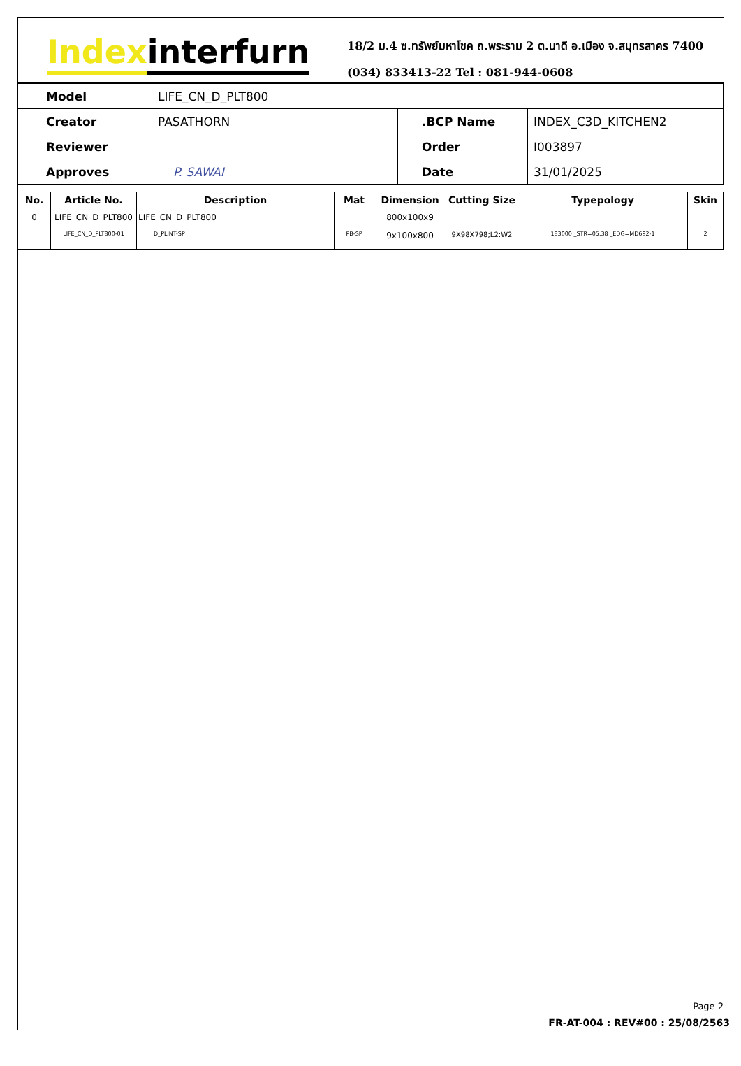Index interfurn
18/2 ม.4 ซ.ทรัพย์มหาโชค ถ.พระราม 2 ต.นาดี อ.เมือง จ.สมุทรสาคร 7400
(034) 833413-22 Tel : 081-944-0608
| Model | LIFE_CN_D_PLT800 | | |
| Creator | PASATHORN | .BCP Name | INDEX_C3D_KITCHEN2 |
| Reviewer | | Order | I003897 |
| Approves | P. SAWAI | Date | 31/01/2025 |
| No. | Article No. | Description | Mat | Dimension | Cutting Size | Typepology | Skin |
| --- | --- | --- | --- | --- | --- | --- | --- |
| 0 | LIFE_CN_D_PLT800 | LIFE_CN_D_PLT800 | | 800x100x9 | | | |
| | LIFE_CN_D_PLT800-01 | D_PLINT-SP | PB-SP | 9x100x800 | 9X98X798;L2:W2 | 183000 _STR=05.38 _EDG=MD692-1 | 2 |
Page 2
FR-AT-004 : REV#00 : 25/08/2563